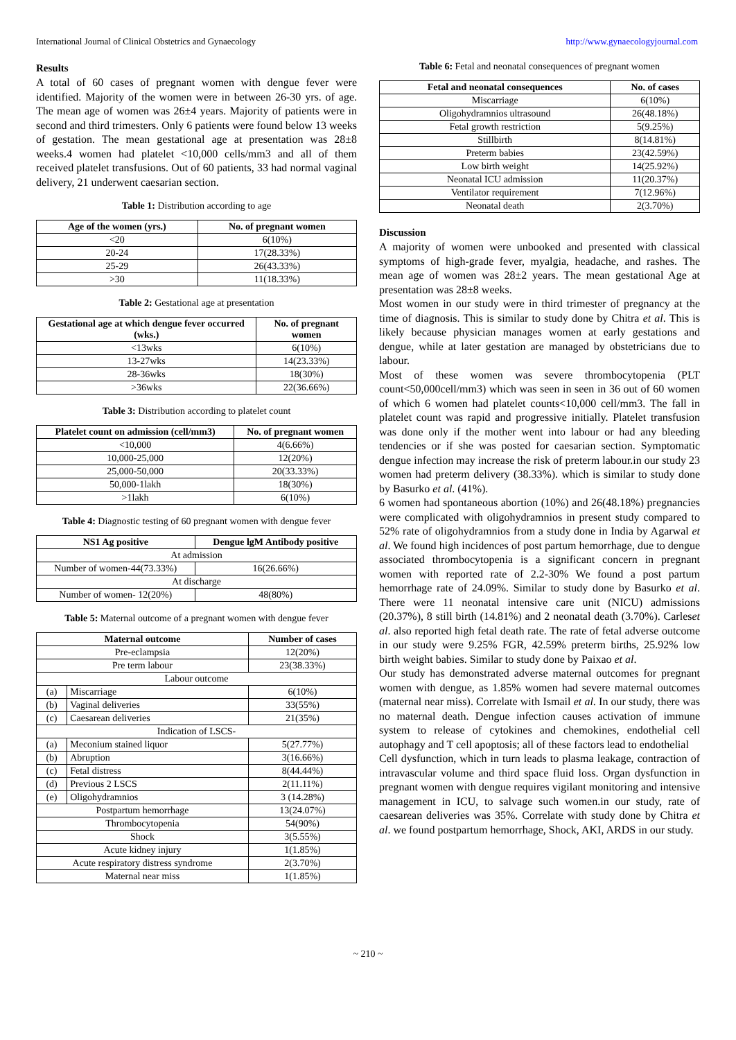International Journal of Clinical Obstetrics and Gynaecology http://www.gynaecologyjournal.com
Results
A total of 60 cases of pregnant women with dengue fever were identified. Majority of the women were in between 26-30 yrs. of age. The mean age of women was 26±4 years. Majority of patients were in second and third trimesters. Only 6 patients were found below 13 weeks of gestation. The mean gestational age at presentation was 28±8 weeks.4 women had platelet <10,000 cells/mm3 and all of them received platelet transfusions. Out of 60 patients, 33 had normal vaginal delivery, 21 underwent caesarian section.
Table 1: Distribution according to age
| Age of the women (yrs.) | No. of pregnant women |
| --- | --- |
| <20 | 6(10%) |
| 20-24 | 17(28.33%) |
| 25-29 | 26(43.33%) |
| >30 | 11(18.33%) |
Table 2: Gestational age at presentation
| Gestational age at which dengue fever occurred (wks.) | No. of pregnant women |
| --- | --- |
| <13wks | 6(10%) |
| 13-27wks | 14(23.33%) |
| 28-36wks | 18(30%) |
| >36wks | 22(36.66%) |
Table 3: Distribution according to platelet count
| Platelet count on admission (cell/mm3) | No. of pregnant women |
| --- | --- |
| <10,000 | 4(6.66%) |
| 10,000-25,000 | 12(20%) |
| 25,000-50,000 | 20(33.33%) |
| 50,000-1lakh | 18(30%) |
| >1lakh | 6(10%) |
Table 4: Diagnostic testing of 60 pregnant women with dengue fever
| NS1 Ag positive | Dengue lgM Antibody positive |
| --- | --- |
| At admission | |
| Number of women-44(73.33%) | 16(26.66%) |
| At discharge | |
| Number of women- 12(20%) | 48(80%) |
Table 5: Maternal outcome of a pregnant women with dengue fever
| Maternal outcome | | Number of cases |
| --- | --- | --- |
| Pre-eclampsia | | 12(20%) |
| Pre term labour | | 23(38.33%) |
| Labour outcome | | |
| (a) | Miscarriage | 6(10%) |
| (b) | Vaginal deliveries | 33(55%) |
| (c) | Caesarean deliveries | 21(35%) |
| Indication of LSCS- | | |
| (a) | Meconium stained liquor | 5(27.77%) |
| (b) | Abruption | 3(16.66%) |
| (c) | Fetal distress | 8(44.44%) |
| (d) | Previous 2 LSCS | 2(11.11%) |
| (e) | Oligohydramnios | 3 (14.28%) |
| Postpartum hemorrhage | | 13(24.07%) |
| Thrombocytopenia | | 54(90%) |
| Shock | | 3(5.55%) |
| Acute kidney injury | | 1(1.85%) |
| Acute respiratory distress syndrome | | 2(3.70%) |
| Maternal near miss | | 1(1.85%) |
Table 6: Fetal and neonatal consequences of pregnant women
| Fetal and neonatal consequences | No. of cases |
| --- | --- |
| Miscarriage | 6(10%) |
| Oligohydramnios ultrasound | 26(48.18%) |
| Fetal growth restriction | 5(9.25%) |
| Stillbirth | 8(14.81%) |
| Preterm babies | 23(42.59%) |
| Low birth weight | 14(25.92%) |
| Neonatal ICU admission | 11(20.37%) |
| Ventilator requirement | 7(12.96%) |
| Neonatal death | 2(3.70%) |
Discussion
A majority of women were unbooked and presented with classical symptoms of high-grade fever, myalgia, headache, and rashes. The mean age of women was 28±2 years. The mean gestational Age at presentation was 28±8 weeks.
Most women in our study were in third trimester of pregnancy at the time of diagnosis. This is similar to study done by Chitra et al. This is likely because physician manages women at early gestations and dengue, while at later gestation are managed by obstetricians due to labour.
Most of these women was severe thrombocytopenia (PLT count<50,000cell/mm3) which was seen in seen in 36 out of 60 women of which 6 women had platelet counts<10,000 cell/mm3. The fall in platelet count was rapid and progressive initially. Platelet transfusion was done only if the mother went into labour or had any bleeding tendencies or if she was posted for caesarian section. Symptomatic dengue infection may increase the risk of preterm labour.in our study 23 women had preterm delivery (38.33%). which is similar to study done by Basurko et al. (41%).
6 women had spontaneous abortion (10%) and 26(48.18%) pregnancies were complicated with oligohydramnios in present study compared to 52% rate of oligohydramnios from a study done in India by Agarwal et al. We found high incidences of post partum hemorrhage, due to dengue associated thrombocytopenia is a significant concern in pregnant women with reported rate of 2.2-30% We found a post partum hemorrhage rate of 24.09%. Similar to study done by Basurko et al. There were 11 neonatal intensive care unit (NICU) admissions (20.37%), 8 still birth (14.81%) and 2 neonatal death (3.70%). Carleset al. also reported high fetal death rate. The rate of fetal adverse outcome in our study were 9.25% FGR, 42.59% preterm births, 25.92% low birth weight babies. Similar to study done by Paixao et al.
Our study has demonstrated adverse maternal outcomes for pregnant women with dengue, as 1.85% women had severe maternal outcomes (maternal near miss). Correlate with Ismail et al. In our study, there was no maternal death. Dengue infection causes activation of immune system to release of cytokines and chemokines, endothelial cell autophagy and T cell apoptosis; all of these factors lead to endothelial
Cell dysfunction, which in turn leads to plasma leakage, contraction of intravascular volume and third space fluid loss. Organ dysfunction in pregnant women with dengue requires vigilant monitoring and intensive management in ICU, to salvage such women.in our study, rate of caesarean deliveries was 35%. Correlate with study done by Chitra et al. we found postpartum hemorrhage, Shock, AKI, ARDS in our study.
~ 210 ~